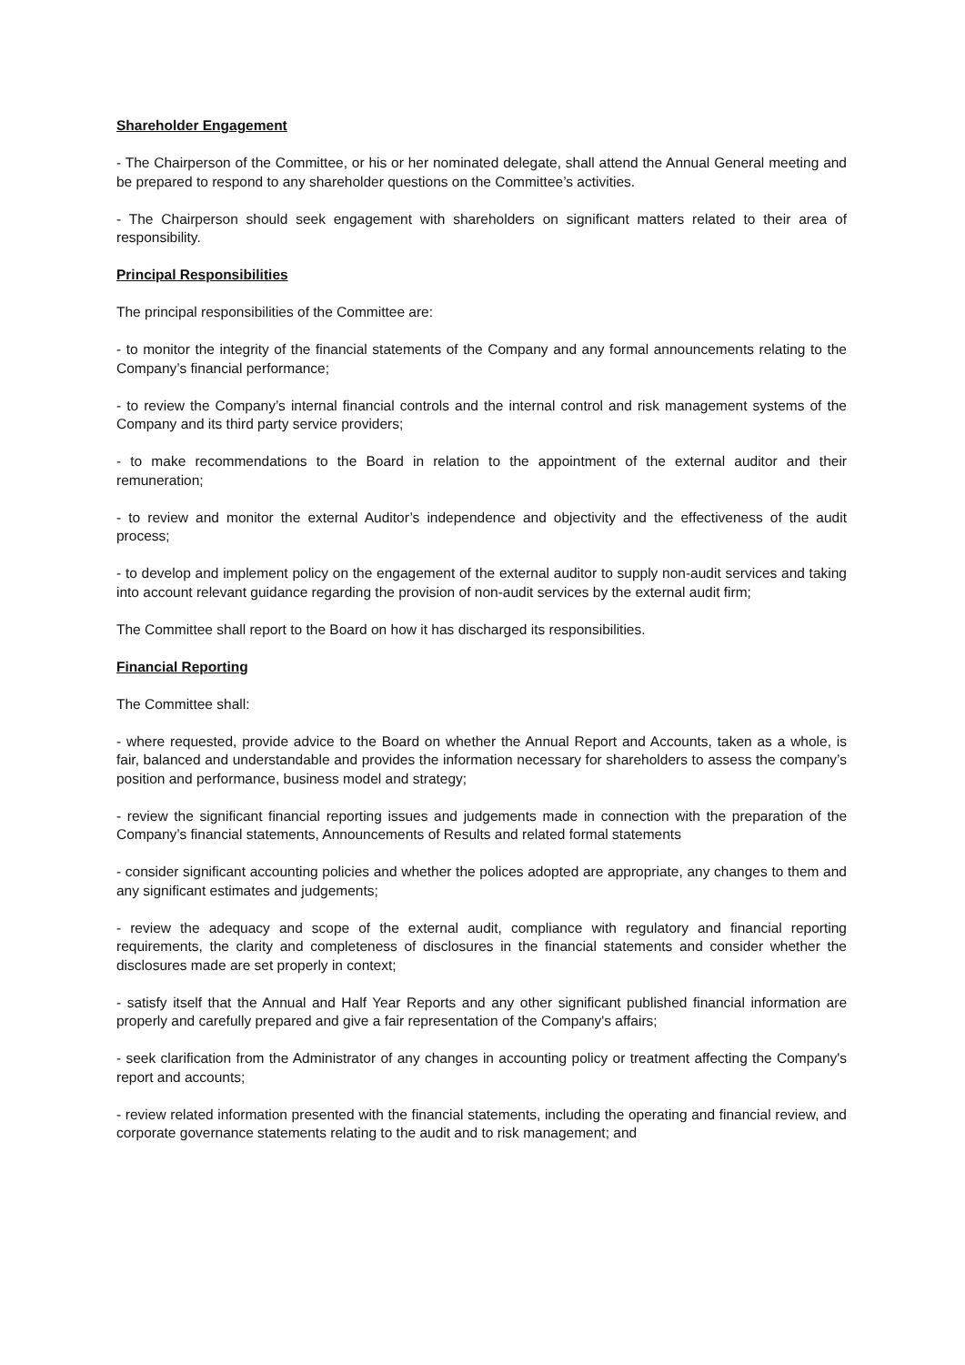Shareholder Engagement
- The Chairperson of the Committee, or his or her nominated delegate, shall attend the Annual General meeting and be prepared to respond to any shareholder questions on the Committee’s activities.
- The Chairperson should seek engagement with shareholders on significant matters related to their area of responsibility.
Principal Responsibilities
The principal responsibilities of the Committee are:
- to monitor the integrity of the financial statements of the Company and any formal announcements relating to the Company’s financial performance;
- to review the Company’s internal financial controls and the internal control and risk management systems of the Company and its third party service providers;
- to make recommendations to the Board in relation to the appointment of the external auditor and their remuneration;
- to review and monitor the external Auditor’s independence and objectivity and the effectiveness of the audit process;
- to develop and implement policy on the engagement of the external auditor to supply non-audit services and taking into account relevant guidance regarding the provision of non-audit services by the external audit firm;
The Committee shall report to the Board on how it has discharged its responsibilities.
Financial Reporting
The Committee shall:
- where requested, provide advice to the Board on whether the Annual Report and Accounts, taken as a whole, is fair, balanced and understandable and provides the information necessary for shareholders to assess the company’s position and performance, business model and strategy;
- review the significant financial reporting issues and judgements made in connection with the preparation of the Company’s financial statements, Announcements of Results and related formal statements
- consider significant accounting policies and whether the polices adopted are appropriate, any changes to them and any significant estimates and judgements;
- review the adequacy and scope of the external audit, compliance with regulatory and financial reporting requirements, the clarity and completeness of disclosures in the financial statements and consider whether the disclosures made are set properly in context;
- satisfy itself that the Annual and Half Year Reports and any other significant published financial information are properly and carefully prepared and give a fair representation of the Company's affairs;
- seek clarification from the Administrator of any changes in accounting policy or treatment affecting the Company's report and accounts;
- review related information presented with the financial statements, including the operating and financial review, and corporate governance statements relating to the audit and to risk management; and